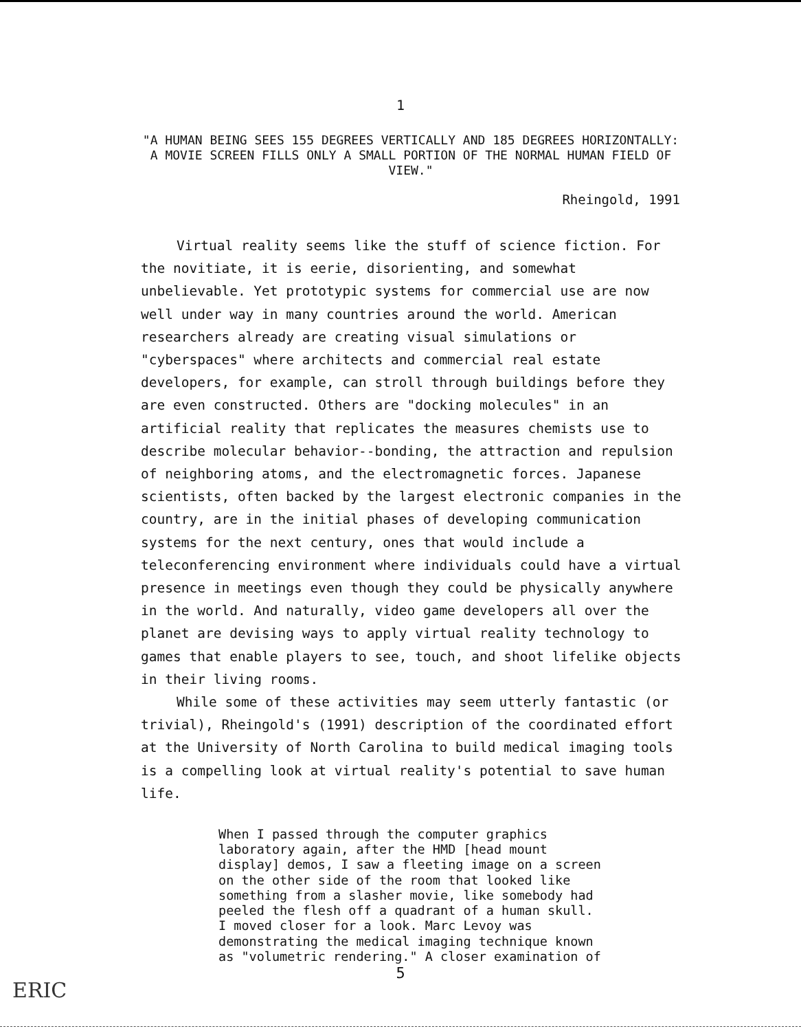1
"A HUMAN BEING SEES 155 DEGREES VERTICALLY AND 185 DEGREES HORIZONTALLY: A MOVIE SCREEN FILLS ONLY A SMALL PORTION OF THE NORMAL HUMAN FIELD OF VIEW."
Rheingold, 1991
Virtual reality seems like the stuff of science fiction. For the novitiate, it is eerie, disorienting, and somewhat unbelievable. Yet prototypic systems for commercial use are now well under way in many countries around the world. American researchers already are creating visual simulations or "cyberspaces" where architects and commercial real estate developers, for example, can stroll through buildings before they are even constructed. Others are "docking molecules" in an artificial reality that replicates the measures chemists use to describe molecular behavior--bonding, the attraction and repulsion of neighboring atoms, and the electromagnetic forces. Japanese scientists, often backed by the largest electronic companies in the country, are in the initial phases of developing communication systems for the next century, ones that would include a teleconferencing environment where individuals could have a virtual presence in meetings even though they could be physically anywhere in the world. And naturally, video game developers all over the planet are devising ways to apply virtual reality technology to games that enable players to see, touch, and shoot lifelike objects in their living rooms.
While some of these activities may seem utterly fantastic (or trivial), Rheingold's (1991) description of the coordinated effort at the University of North Carolina to build medical imaging tools is a compelling look at virtual reality's potential to save human life.
When I passed through the computer graphics laboratory again, after the HMD [head mount display] demos, I saw a fleeting image on a screen on the other side of the room that looked like something from a slasher movie, like somebody had peeled the flesh off a quadrant of a human skull. I moved closer for a look. Marc Levoy was demonstrating the medical imaging technique known as "volumetric rendering." A closer examination of
5
ERIC